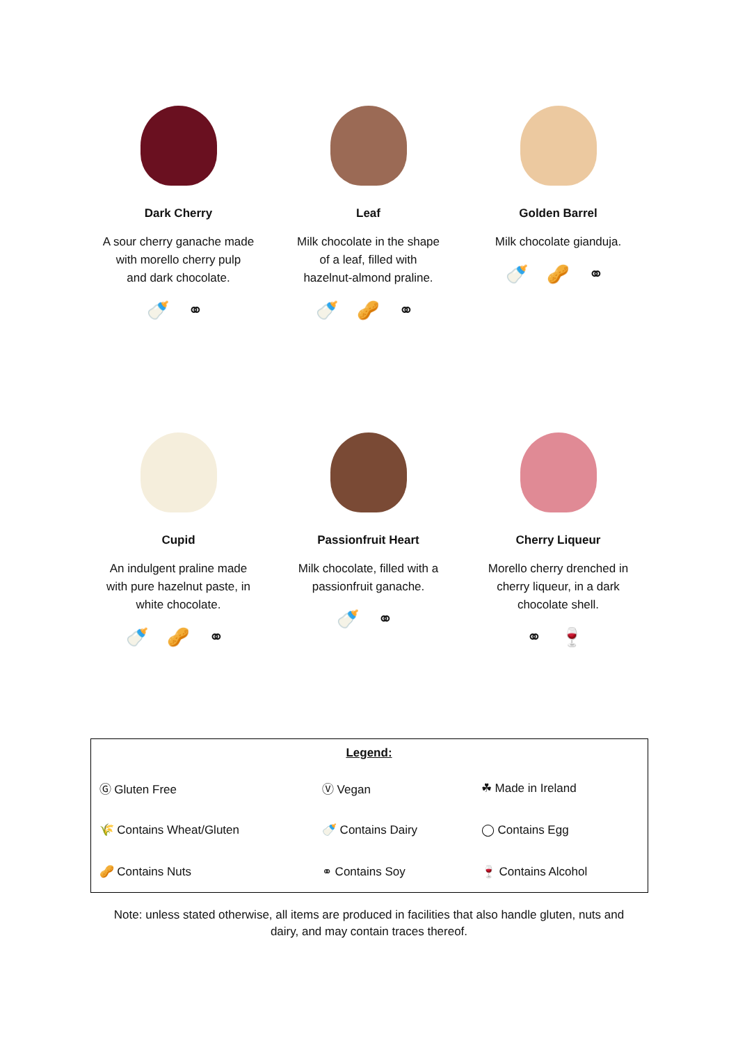Dark Cherry
A sour cherry ganache made
with morello cherry pulp
and dark chocolate.
🍼 ⚭
Leaf
Milk chocolate in the shape
of a leaf, filled with
hazelnut-almond praline.
🍼 🥜 ⚭
Golden Barrel
Milk chocolate gianduja.
🍼 🥜 ⚭
Cupid
An indulgent praline made
with pure hazelnut paste, in
white chocolate.
🍼 🥜 ⚭
Passionfruit Heart
Milk chocolate, filled with a
passionfruit ganache.
🍼 ⚭
Cherry Liqueur
Morello cherry drenched in
cherry liqueur, in a dark
chocolate shell.
⚭ 🍷
| Legend: | | |
| --- | --- | --- |
| Ⓖ Gluten Free | Ⓥ Vegan | ☘ Made in Ireland |
| 🌾 Contains Wheat/Gluten | 🍼 Contains Dairy | ◯ Contains Egg |
| 🥜 Contains Nuts | ⚭ Contains Soy | 🍷 Contains Alcohol |
Note: unless stated otherwise, all items are produced in facilities that also handle gluten, nuts and
dairy, and may contain traces thereof.